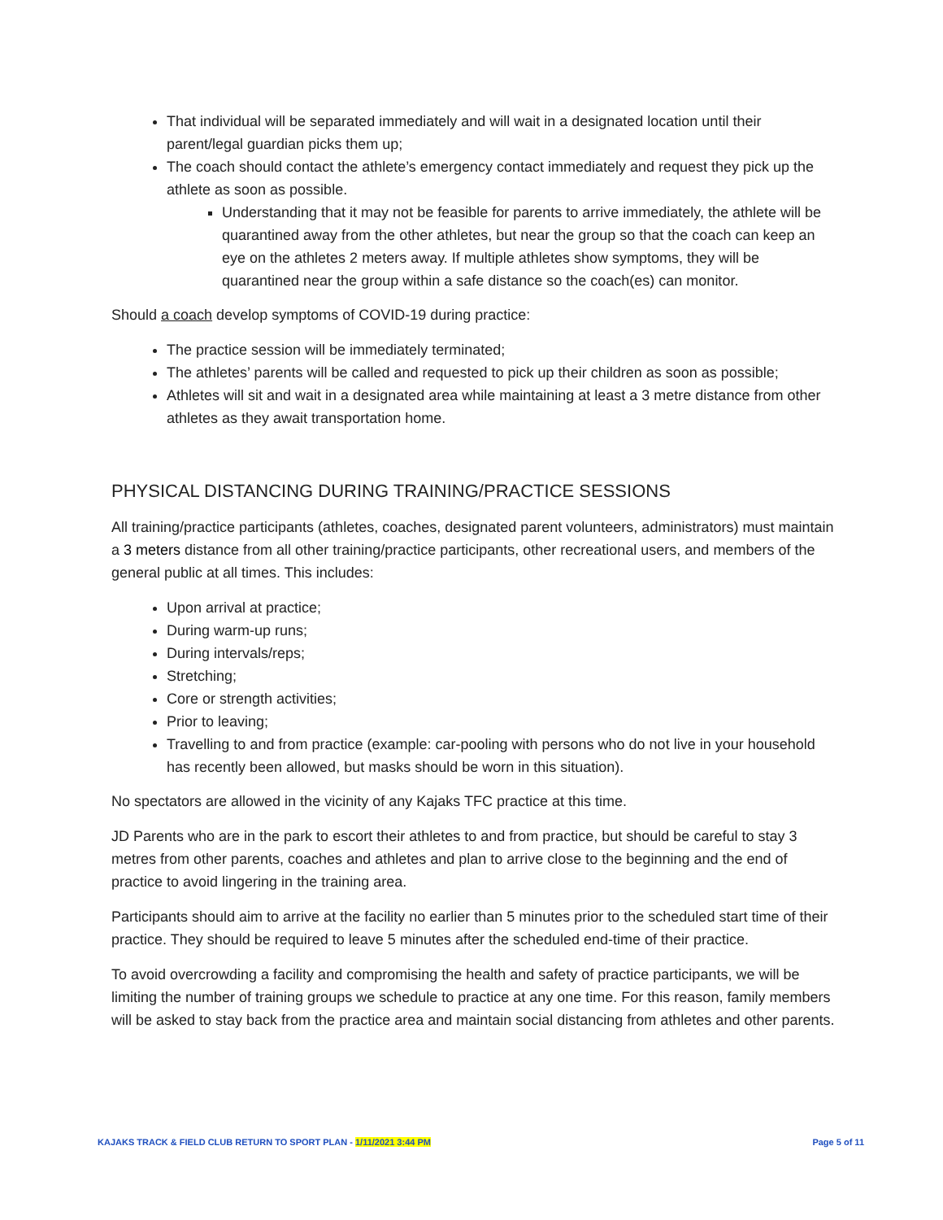That individual will be separated immediately and will wait in a designated location until their parent/legal guardian picks them up;
The coach should contact the athlete’s emergency contact immediately and request they pick up the athlete as soon as possible.
Understanding that it may not be feasible for parents to arrive immediately, the athlete will be quarantined away from the other athletes, but near the group so that the coach can keep an eye on the athletes 2 meters away. If multiple athletes show symptoms, they will be quarantined near the group within a safe distance so the coach(es) can monitor.
Should a coach develop symptoms of COVID-19 during practice:
The practice session will be immediately terminated;
The athletes’ parents will be called and requested to pick up their children as soon as possible;
Athletes will sit and wait in a designated area while maintaining at least a 3 metre distance from other athletes as they await transportation home.
PHYSICAL DISTANCING DURING TRAINING/PRACTICE SESSIONS
All training/practice participants (athletes, coaches, designated parent volunteers, administrators) must maintain a 3 meters distance from all other training/practice participants, other recreational users, and members of the general public at all times. This includes:
Upon arrival at practice;
During warm-up runs;
During intervals/reps;
Stretching;
Core or strength activities;
Prior to leaving;
Travelling to and from practice (example: car-pooling with persons who do not live in your household has recently been allowed, but masks should be worn in this situation).
No spectators are allowed in the vicinity of any Kajaks TFC practice at this time.
JD Parents who are in the park to escort their athletes to and from practice, but should be careful to stay 3 metres from other parents, coaches and athletes and plan to arrive close to the beginning and the end of practice to avoid lingering in the training area.
Participants should aim to arrive at the facility no earlier than 5 minutes prior to the scheduled start time of their practice. They should be required to leave 5 minutes after the scheduled end-time of their practice.
To avoid overcrowding a facility and compromising the health and safety of practice participants, we will be limiting the number of training groups we schedule to practice at any one time. For this reason, family members will be asked to stay back from the practice area and maintain social distancing from athletes and other parents.
KAJAKS TRACK & FIELD CLUB RETURN TO SPORT PLAN - 1/11/2021 3:44 PM Page 5 of 11